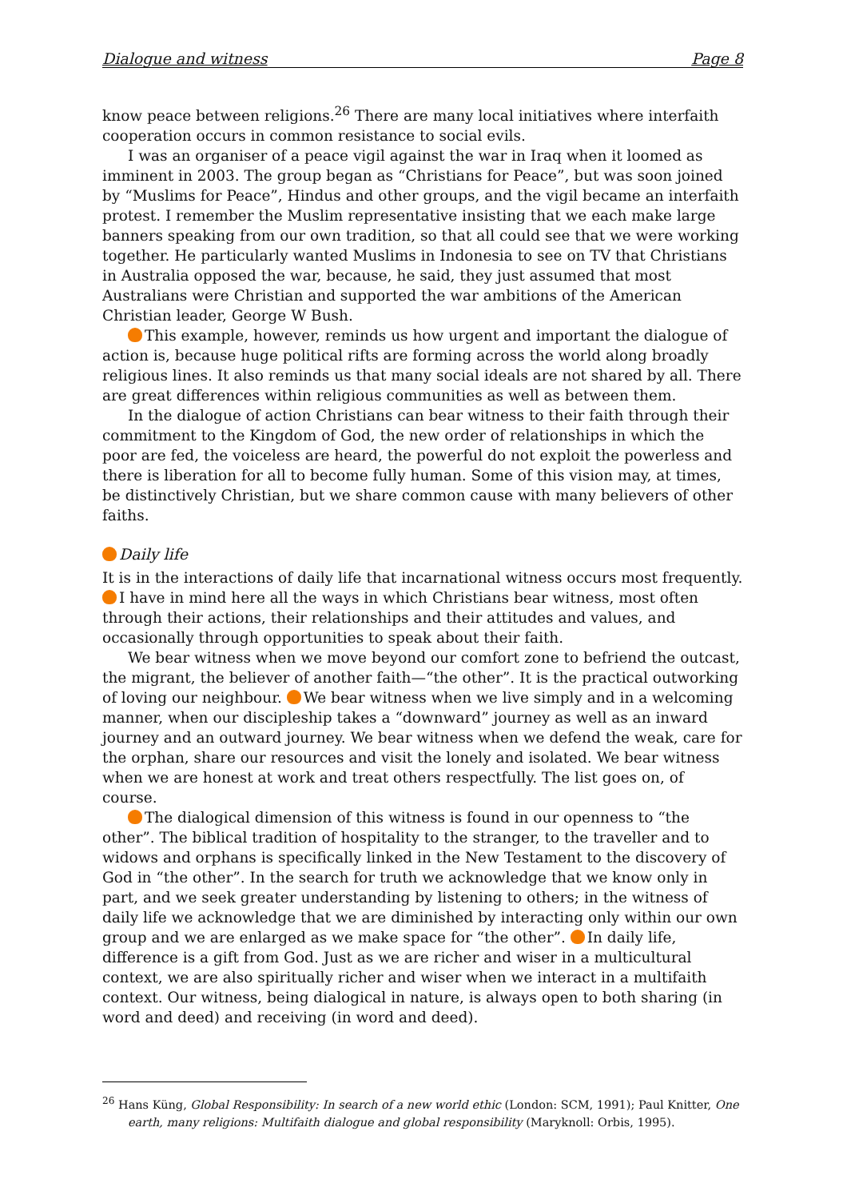Dialogue and witness Page 8
know peace between religions.<sup>26</sup> There are many local initiatives where interfaith cooperation occurs in common resistance to social evils.
I was an organiser of a peace vigil against the war in Iraq when it loomed as imminent in 2003. The group began as “Christians for Peace”, but was soon joined by “Muslims for Peace”, Hindus and other groups, and the vigil became an interfaith protest. I remember the Muslim representative insisting that we each make large banners speaking from our own tradition, so that all could see that we were working together. He particularly wanted Muslims in Indonesia to see on TV that Christians in Australia opposed the war, because, he said, they just assumed that most Australians were Christian and supported the war ambitions of the American Christian leader, George W Bush.
This example, however, reminds us how urgent and important the dialogue of action is, because huge political rifts are forming across the world along broadly religious lines. It also reminds us that many social ideals are not shared by all. There are great differences within religious communities as well as between them.
In the dialogue of action Christians can bear witness to their faith through their commitment to the Kingdom of God, the new order of relationships in which the poor are fed, the voiceless are heard, the powerful do not exploit the powerless and there is liberation for all to become fully human. Some of this vision may, at times, be distinctively Christian, but we share common cause with many believers of other faiths.
Daily life
It is in the interactions of daily life that incarnational witness occurs most frequently. I have in mind here all the ways in which Christians bear witness, most often through their actions, their relationships and their attitudes and values, and occasionally through opportunities to speak about their faith.
We bear witness when we move beyond our comfort zone to befriend the outcast, the migrant, the believer of another faith—“the other”. It is the practical outworking of loving our neighbour. We bear witness when we live simply and in a welcoming manner, when our discipleship takes a “downward” journey as well as an inward journey and an outward journey. We bear witness when we defend the weak, care for the orphan, share our resources and visit the lonely and isolated. We bear witness when we are honest at work and treat others respectfully. The list goes on, of course.
The dialogical dimension of this witness is found in our openness to “the other”. The biblical tradition of hospitality to the stranger, to the traveller and to widows and orphans is specifically linked in the New Testament to the discovery of God in “the other”. In the search for truth we acknowledge that we know only in part, and we seek greater understanding by listening to others; in the witness of daily life we acknowledge that we are diminished by interacting only within our own group and we are enlarged as we make space for “the other”. In daily life, difference is a gift from God. Just as we are richer and wiser in a multicultural context, we are also spiritually richer and wiser when we interact in a multifaith context. Our witness, being dialogical in nature, is always open to both sharing (in word and deed) and receiving (in word and deed).
<sup>26</sup> Hans Küng, Global Responsibility: In search of a new world ethic (London: SCM, 1991); Paul Knitter, One earth, many religions: Multifaith dialogue and global responsibility (Maryknoll: Orbis, 1995).